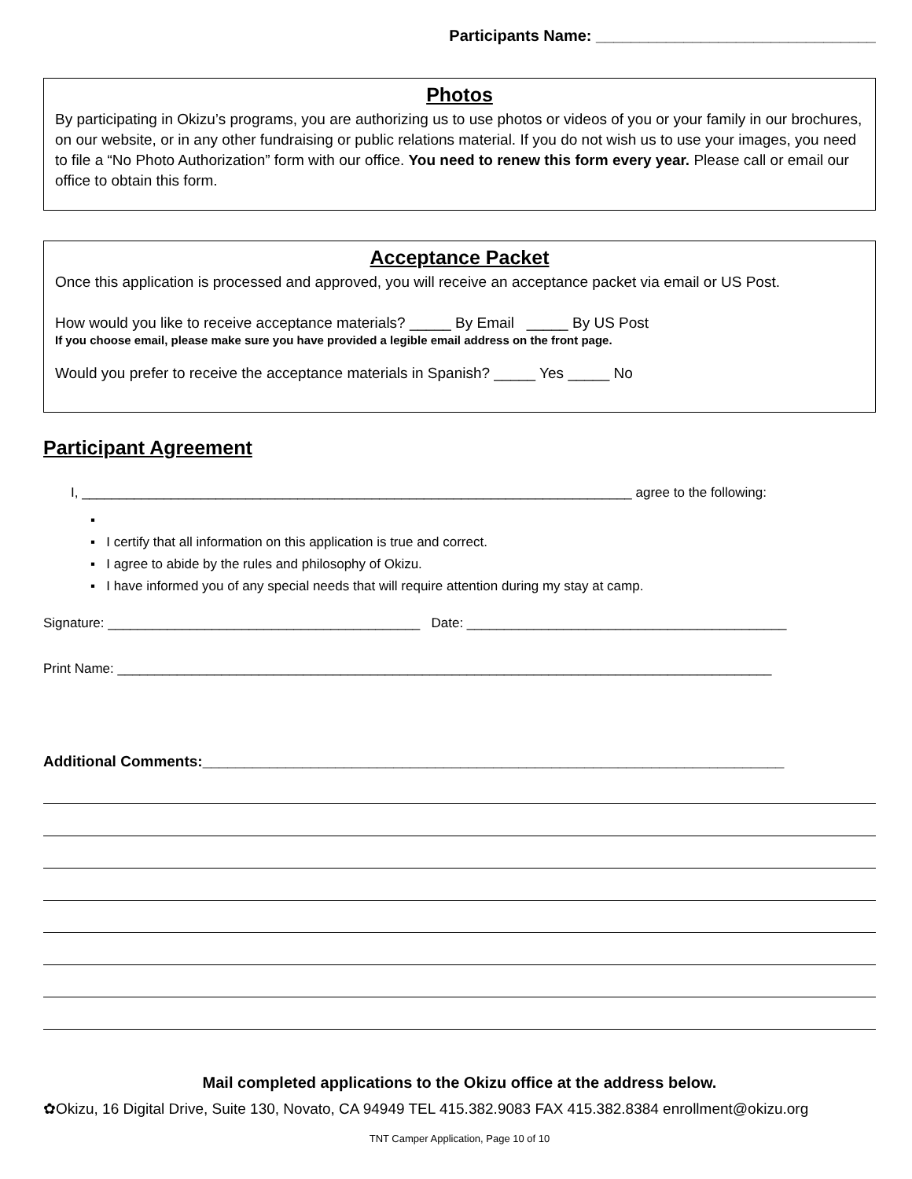Participants Name: ________________________________
Photos
By participating in Okizu’s programs, you are authorizing us to use photos or videos of you or your family in our brochures, on our website, or in any other fundraising or public relations material. If you do not wish us to use your images, you need to file a “No Photo Authorization” form with our office. You need to renew this form every year. Please call or email our office to obtain this form.
Acceptance Packet
Once this application is processed and approved, you will receive an acceptance packet via email or US Post.
How would you like to receive acceptance materials? _____ By Email _____ By US Post
If you choose email, please make sure you have provided a legible email address on the front page.
Would you prefer to receive the acceptance materials in Spanish? _____ Yes _____ No
Participant Agreement
I, __________________________________________________________________________ agree to the following:
▪
▪ I certify that all information on this application is true and correct.
▪ I agree to abide by the rules and philosophy of Okizu.
▪ I have informed you of any special needs that will require attention during my stay at camp.
Signature: __________________________________________ Date: ___________________________________________
Print Name: ________________________________________________________________________________________
Additional Comments:______________________________________________________________________
Mail completed applications to the Okizu office at the address below.
✿Okizu, 16 Digital Drive, Suite 130, Novato, CA 94949 TEL 415.382.9083 FAX 415.382.8384 enrollment@okizu.org
TNT Camper Application, Page 10 of 10